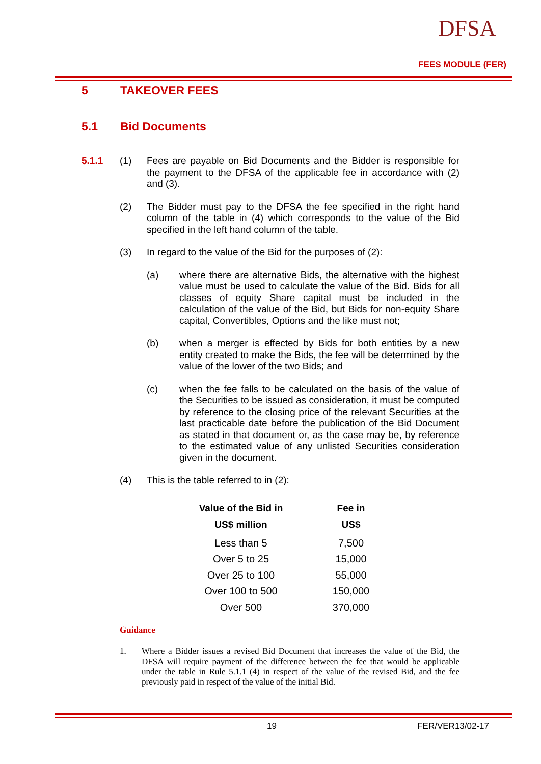DFSA
FEES MODULE (FER)
5 TAKEOVER FEES
5.1 Bid Documents
5.1.1 (1) Fees are payable on Bid Documents and the Bidder is responsible for the payment to the DFSA of the applicable fee in accordance with (2) and (3).
(2) The Bidder must pay to the DFSA the fee specified in the right hand column of the table in (4) which corresponds to the value of the Bid specified in the left hand column of the table.
(3) In regard to the value of the Bid for the purposes of (2):
(a) where there are alternative Bids, the alternative with the highest value must be used to calculate the value of the Bid. Bids for all classes of equity Share capital must be included in the calculation of the value of the Bid, but Bids for non-equity Share capital, Convertibles, Options and the like must not;
(b) when a merger is effected by Bids for both entities by a new entity created to make the Bids, the fee will be determined by the value of the lower of the two Bids; and
(c) when the fee falls to be calculated on the basis of the value of the Securities to be issued as consideration, it must be computed by reference to the closing price of the relevant Securities at the last practicable date before the publication of the Bid Document as stated in that document or, as the case may be, by reference to the estimated value of any unlisted Securities consideration given in the document.
(4) This is the table referred to in (2):
| Value of the Bid in US$ million | Fee in US$ |
| --- | --- |
| Less than 5 | 7,500 |
| Over 5 to 25 | 15,000 |
| Over 25 to 100 | 55,000 |
| Over 100 to 500 | 150,000 |
| Over 500 | 370,000 |
Guidance
1. Where a Bidder issues a revised Bid Document that increases the value of the Bid, the DFSA will require payment of the difference between the fee that would be applicable under the table in Rule 5.1.1 (4) in respect of the value of the revised Bid, and the fee previously paid in respect of the value of the initial Bid.
19 FER/VER13/02-17